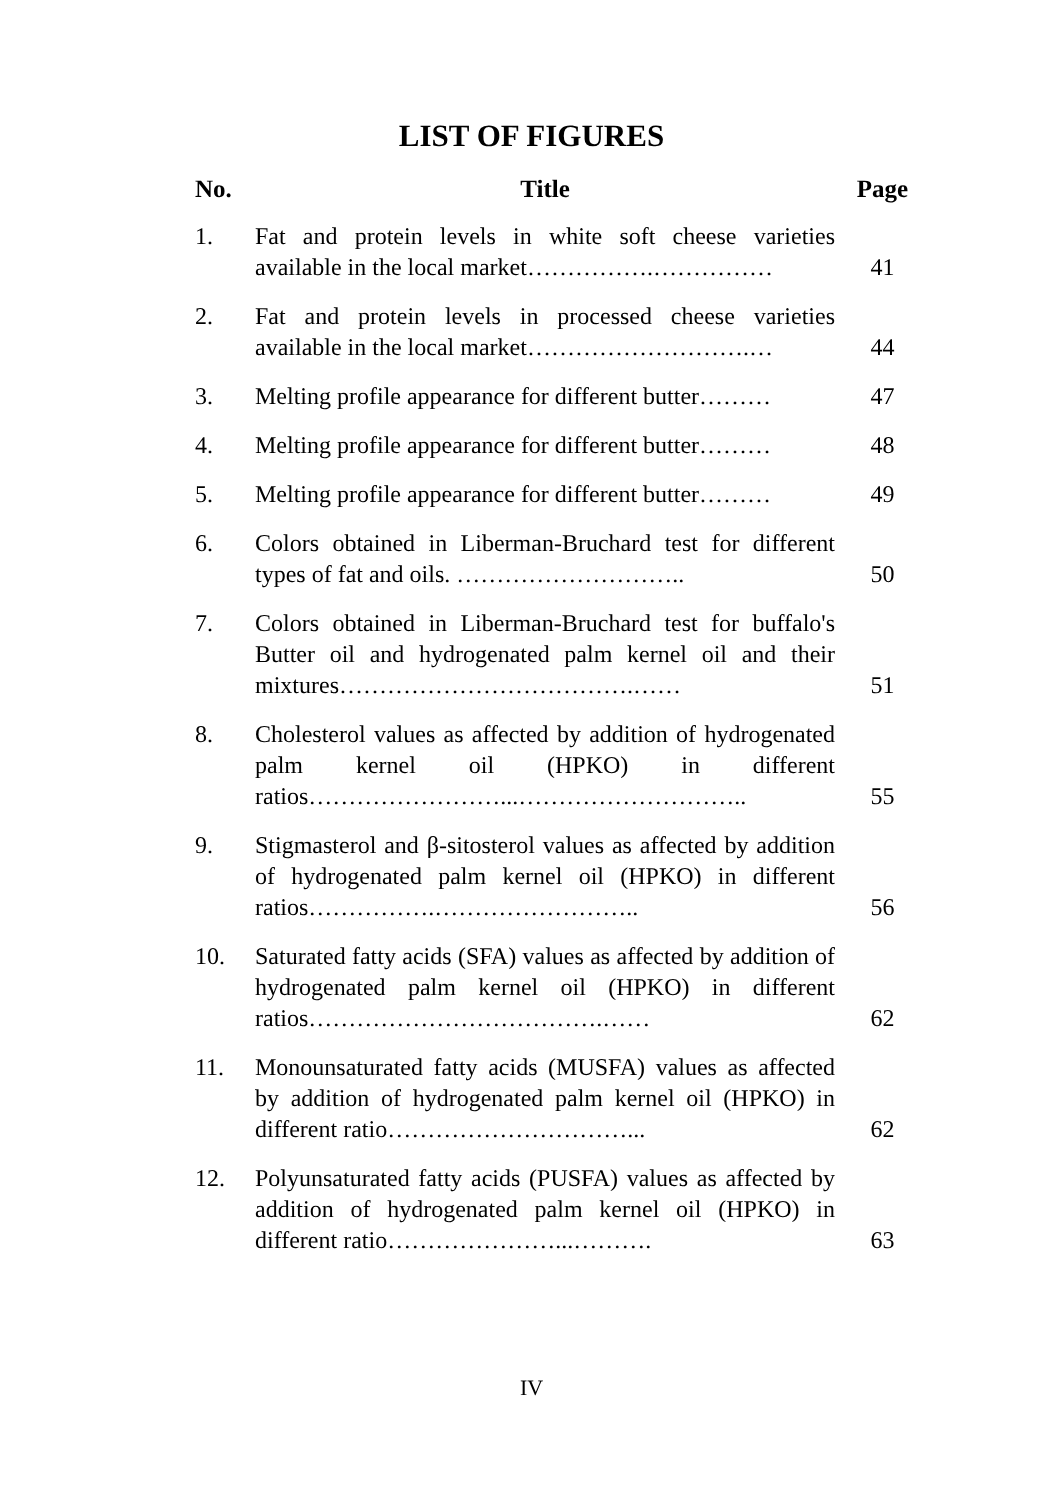LIST OF FIGURES
| No. | Title | Page |
| --- | --- | --- |
| 1. | Fat and protein levels in white soft cheese varieties available in the local market…………….…………… | 41 |
| 2. | Fat and protein levels in processed cheese varieties available in the local market……………………….… | 44 |
| 3. | Melting profile appearance for different butter……… | 47 |
| 4. | Melting profile appearance for different butter……… | 48 |
| 5. | Melting profile appearance for different butter……… | 49 |
| 6. | Colors obtained in Liberman-Bruchard test for different types of fat and oils. ……………………….. | 50 |
| 7. | Colors obtained in Liberman-Bruchard test for buffalo's Butter oil and hydrogenated palm kernel oil and their mixtures……………………………….…… | 51 |
| 8. | Cholesterol values as affected by addition of hydrogenated palm kernel oil (HPKO) in different ratios……………………...……………………….. | 55 |
| 9. | Stigmasterol and β-sitosterol values as affected by addition of hydrogenated palm kernel oil (HPKO) in different ratios…………….…………………….. | 56 |
| 10. | Saturated fatty acids (SFA) values as affected by addition of hydrogenated palm kernel oil (HPKO) in different ratios……………………………….…… | 62 |
| 11. | Monounsaturated fatty acids (MUSFA) values as affected by addition of hydrogenated palm kernel oil (HPKO) in different ratio…………………………... | 62 |
| 12. | Polyunsaturated fatty acids (PUSFA) values as affected by addition of hydrogenated palm kernel oil (HPKO) in different ratio…………………...………. | 63 |
IV